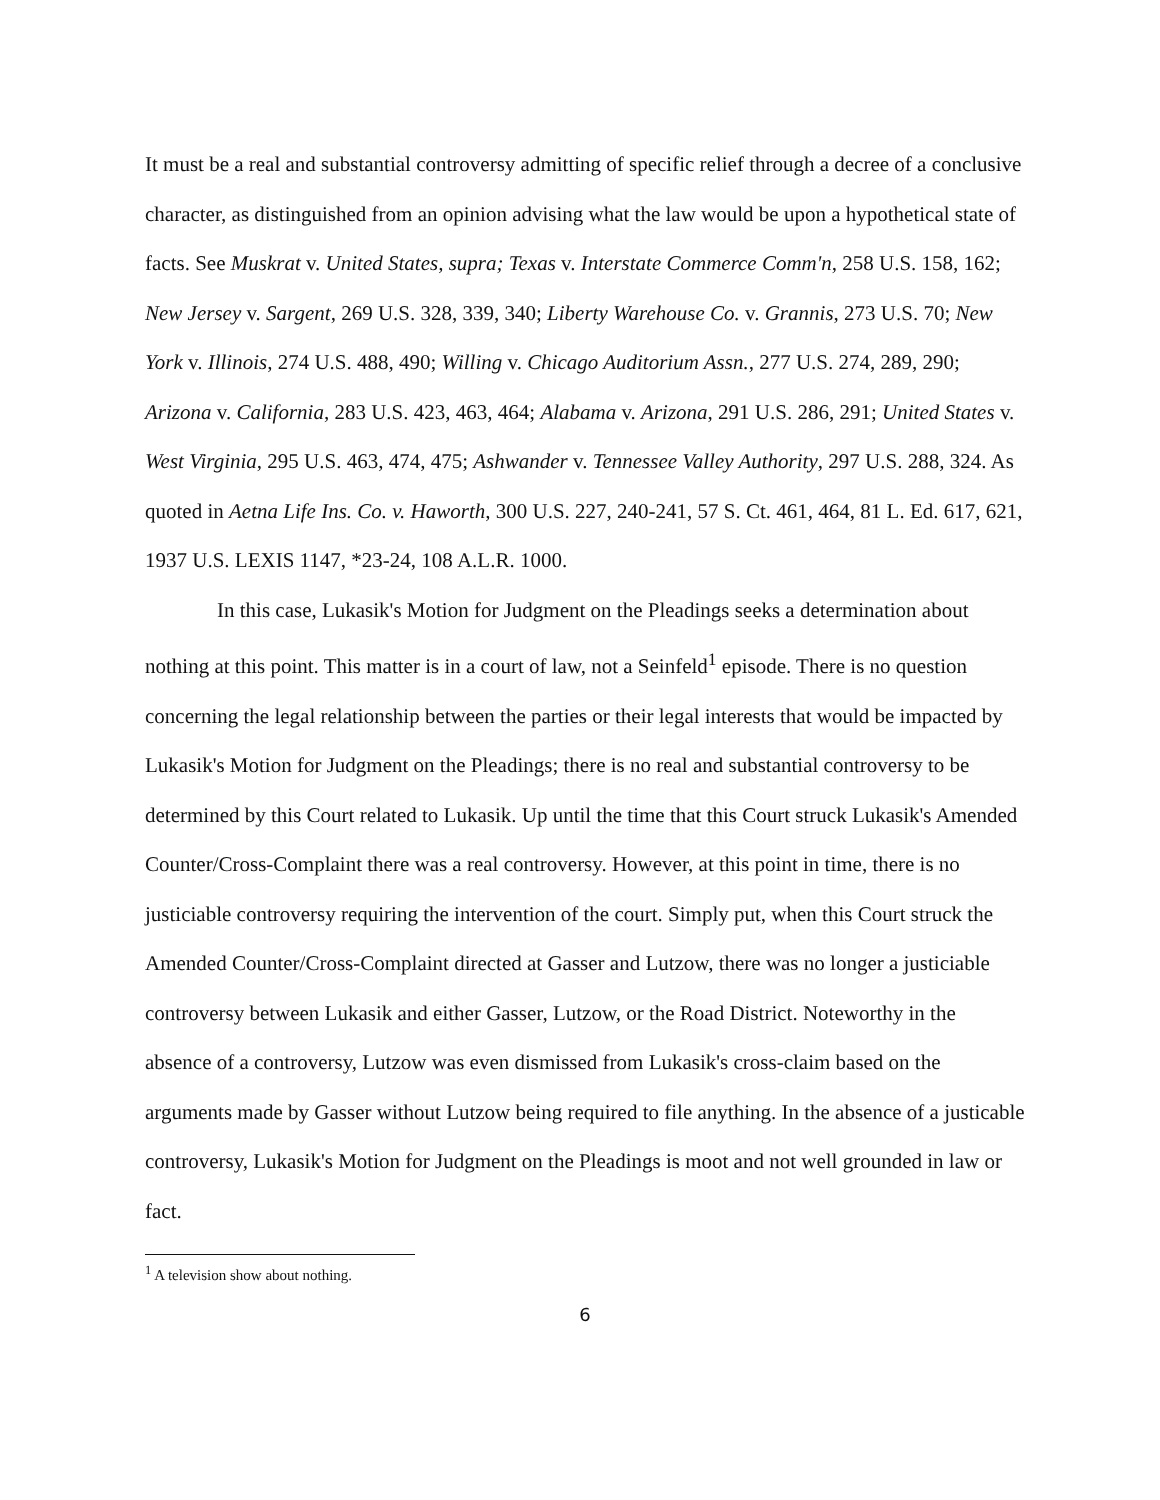It must be a real and substantial controversy admitting of specific relief through a decree of a conclusive character, as distinguished from an opinion advising what the law would be upon a hypothetical state of facts. See Muskrat v. United States, supra; Texas v. Interstate Commerce Comm'n, 258 U.S. 158, 162; New Jersey v. Sargent, 269 U.S. 328, 339, 340; Liberty Warehouse Co. v. Grannis, 273 U.S. 70; New York v. Illinois, 274 U.S. 488, 490; Willing v. Chicago Auditorium Assn., 277 U.S. 274, 289, 290; Arizona v. California, 283 U.S. 423, 463, 464; Alabama v. Arizona, 291 U.S. 286, 291; United States v. West Virginia, 295 U.S. 463, 474, 475; Ashwander v. Tennessee Valley Authority, 297 U.S. 288, 324. As quoted in Aetna Life Ins. Co. v. Haworth, 300 U.S. 227, 240-241, 57 S. Ct. 461, 464, 81 L. Ed. 617, 621, 1937 U.S. LEXIS 1147, *23-24, 108 A.L.R. 1000.
In this case, Lukasik's Motion for Judgment on the Pleadings seeks a determination about nothing at this point. This matter is in a court of law, not a Seinfeld<sup>1</sup> episode. There is no question concerning the legal relationship between the parties or their legal interests that would be impacted by Lukasik's Motion for Judgment on the Pleadings; there is no real and substantial controversy to be determined by this Court related to Lukasik. Up until the time that this Court struck Lukasik's Amended Counter/Cross-Complaint there was a real controversy. However, at this point in time, there is no justiciable controversy requiring the intervention of the court. Simply put, when this Court struck the Amended Counter/Cross-Complaint directed at Gasser and Lutzow, there was no longer a justiciable controversy between Lukasik and either Gasser, Lutzow, or the Road District. Noteworthy in the absence of a controversy, Lutzow was even dismissed from Lukasik's cross-claim based on the arguments made by Gasser without Lutzow being required to file anything. In the absence of a justicable controversy, Lukasik's Motion for Judgment on the Pleadings is moot and not well grounded in law or fact.
<sup>1</sup> A television show about nothing.
6